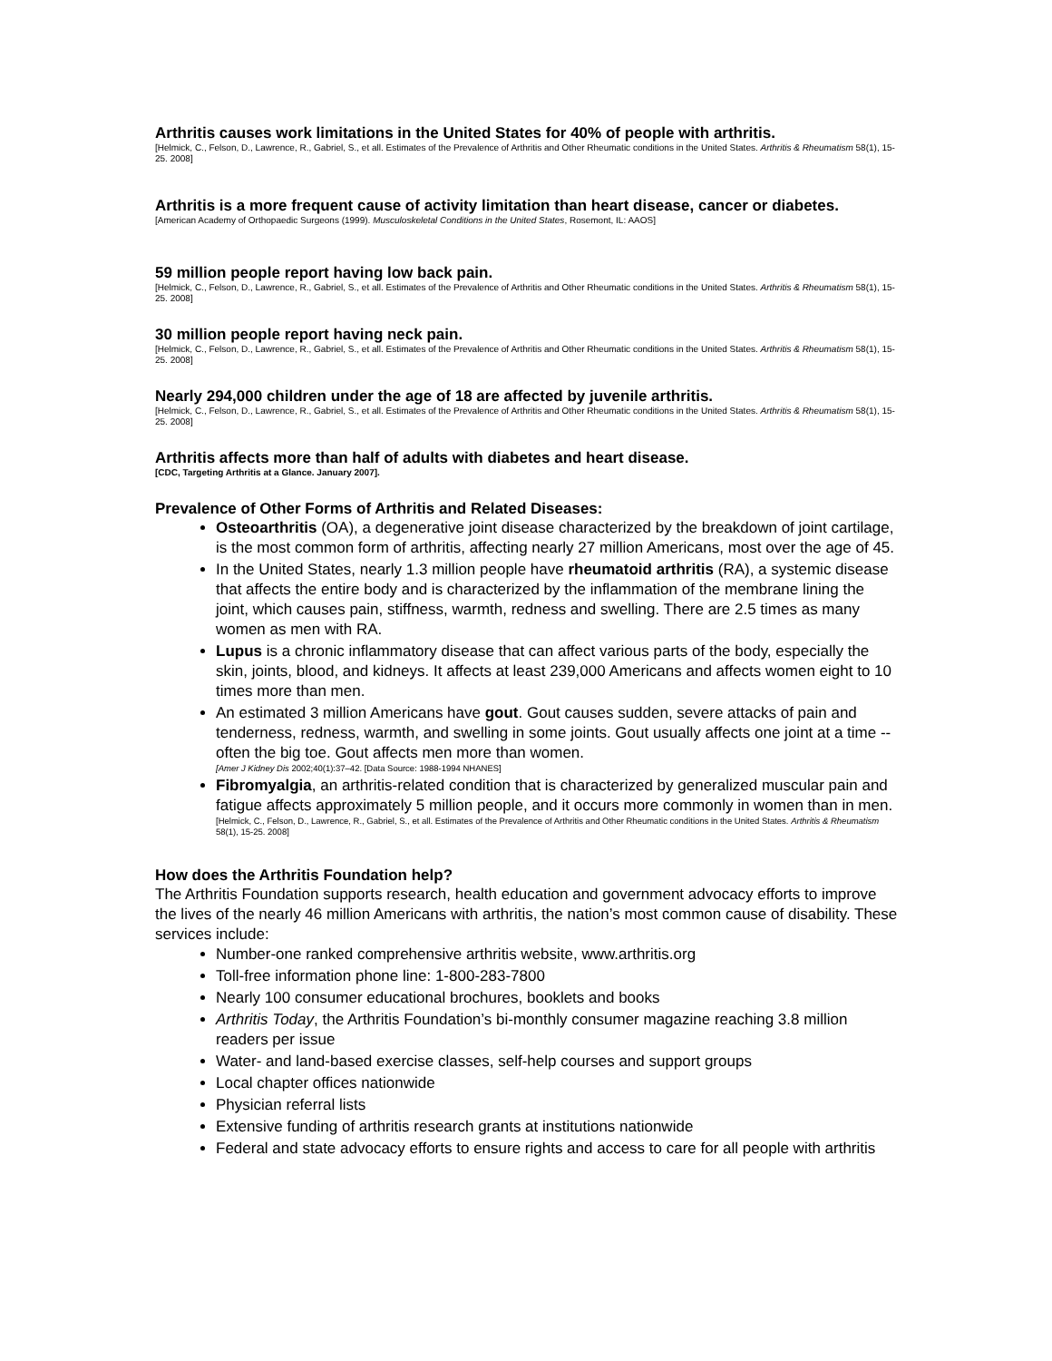Arthritis causes work limitations in the United States for 40% of people with arthritis.
[Helmick, C., Felson, D., Lawrence, R., Gabriel, S., et all. Estimates of the Prevalence of Arthritis and Other Rheumatic conditions in the United States. Arthritis & Rheumatism 58(1), 15-25. 2008]
Arthritis is a more frequent cause of activity limitation than heart disease, cancer or diabetes.
[American Academy of Orthopaedic Surgeons (1999). Musculoskeletal Conditions in the United States, Rosemont, IL: AAOS]
59 million people report having low back pain.
[Helmick, C., Felson, D., Lawrence, R., Gabriel, S., et all. Estimates of the Prevalence of Arthritis and Other Rheumatic conditions in the United States. Arthritis & Rheumatism 58(1), 15-25. 2008]
30 million people report having neck pain.
[Helmick, C., Felson, D., Lawrence, R., Gabriel, S., et all. Estimates of the Prevalence of Arthritis and Other Rheumatic conditions in the United States. Arthritis & Rheumatism 58(1), 15-25. 2008]
Nearly 294,000 children under the age of 18 are affected by juvenile arthritis.
[Helmick, C., Felson, D., Lawrence, R., Gabriel, S., et all. Estimates of the Prevalence of Arthritis and Other Rheumatic conditions in the United States. Arthritis & Rheumatism 58(1), 15-25. 2008]
Arthritis affects more than half of adults with diabetes and heart disease.
[CDC, Targeting Arthritis at a Glance. January 2007].
Prevalence of Other Forms of Arthritis and Related Diseases:
Osteoarthritis (OA), a degenerative joint disease characterized by the breakdown of joint cartilage, is the most common form of arthritis, affecting nearly 27 million Americans, most over the age of 45.
In the United States, nearly 1.3 million people have rheumatoid arthritis (RA), a systemic disease that affects the entire body and is characterized by the inflammation of the membrane lining the joint, which causes pain, stiffness, warmth, redness and swelling. There are 2.5 times as many women as men with RA.
Lupus is a chronic inflammatory disease that can affect various parts of the body, especially the skin, joints, blood, and kidneys. It affects at least 239,000 Americans and affects women eight to 10 times more than men.
An estimated 3 million Americans have gout. Gout causes sudden, severe attacks of pain and tenderness, redness, warmth, and swelling in some joints. Gout usually affects one joint at a time -- often the big toe. Gout affects men more than women.
[Amer J Kidney Dis 2002;40(1):37–42. [Data Source: 1988-1994 NHANES]
Fibromyalgia, an arthritis-related condition that is characterized by generalized muscular pain and fatigue affects approximately 5 million people, and it occurs more commonly in women than in men.
[Helmick, C., Felson, D., Lawrence, R., Gabriel, S., et all. Estimates of the Prevalence of Arthritis and Other Rheumatic conditions in the United States. Arthritis & Rheumatism 58(1), 15-25. 2008]
How does the Arthritis Foundation help?
The Arthritis Foundation supports research, health education and government advocacy efforts to improve the lives of the nearly 46 million Americans with arthritis, the nation’s most common cause of disability. These services include:
Number-one ranked comprehensive arthritis website, www.arthritis.org
Toll-free information phone line: 1-800-283-7800
Nearly 100 consumer educational brochures, booklets and books
Arthritis Today, the Arthritis Foundation’s bi-monthly consumer magazine reaching 3.8 million readers per issue
Water- and land-based exercise classes, self-help courses and support groups
Local chapter offices nationwide
Physician referral lists
Extensive funding of arthritis research grants at institutions nationwide
Federal and state advocacy efforts to ensure rights and access to care for all people with arthritis